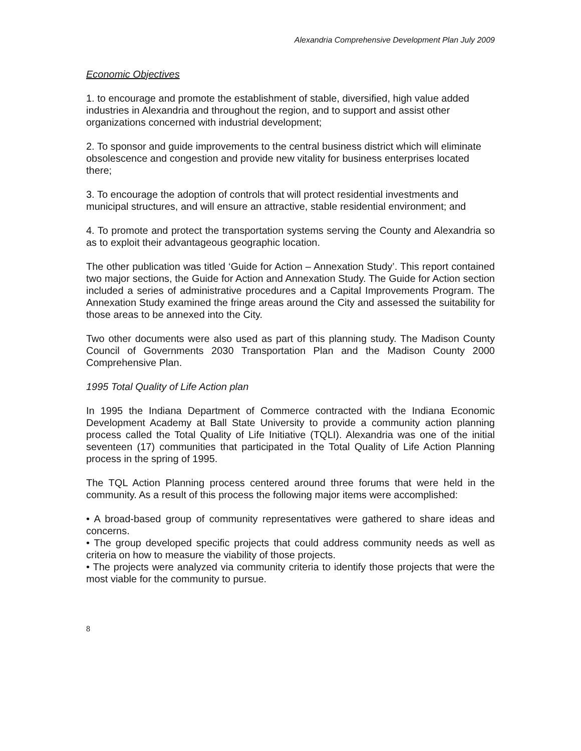Alexandria Comprehensive Development Plan July 2009
Economic Objectives
1. to encourage and promote the establishment of stable, diversified, high value added industries in Alexandria and throughout the region, and to support and assist other organizations concerned with industrial development;
2. To sponsor and guide improvements to the central business district which will eliminate obsolescence and congestion and provide new vitality for business enterprises located there;
3. To encourage the adoption of controls that will protect residential investments and municipal structures, and will ensure an attractive, stable residential environment; and
4. To promote and protect the transportation systems serving the County and Alexandria so as to exploit their advantageous geographic location.
The other publication was titled ‘Guide for Action – Annexation Study’. This report contained two major sections, the Guide for Action and Annexation Study. The Guide for Action section included a series of administrative procedures and a Capital Improvements Program. The Annexation Study examined the fringe areas around the City and assessed the suitability for those areas to be annexed into the City.
Two other documents were also used as part of this planning study. The Madison County Council of Governments 2030 Transportation Plan and the Madison County 2000 Comprehensive Plan.
1995 Total Quality of Life Action plan
In 1995 the Indiana Department of Commerce contracted with the Indiana Economic Development Academy at Ball State University to provide a community action planning process called the Total Quality of Life Initiative (TQLI). Alexandria was one of the initial seventeen (17) communities that participated in the Total Quality of Life Action Planning process in the spring of 1995.
The TQL Action Planning process centered around three forums that were held in the community. As a result of this process the following major items were accomplished:
• A broad-based group of community representatives were gathered to share ideas and concerns.
• The group developed specific projects that could address community needs as well as criteria on how to measure the viability of those projects.
• The projects were analyzed via community criteria to identify those projects that were the most viable for the community to pursue.
8